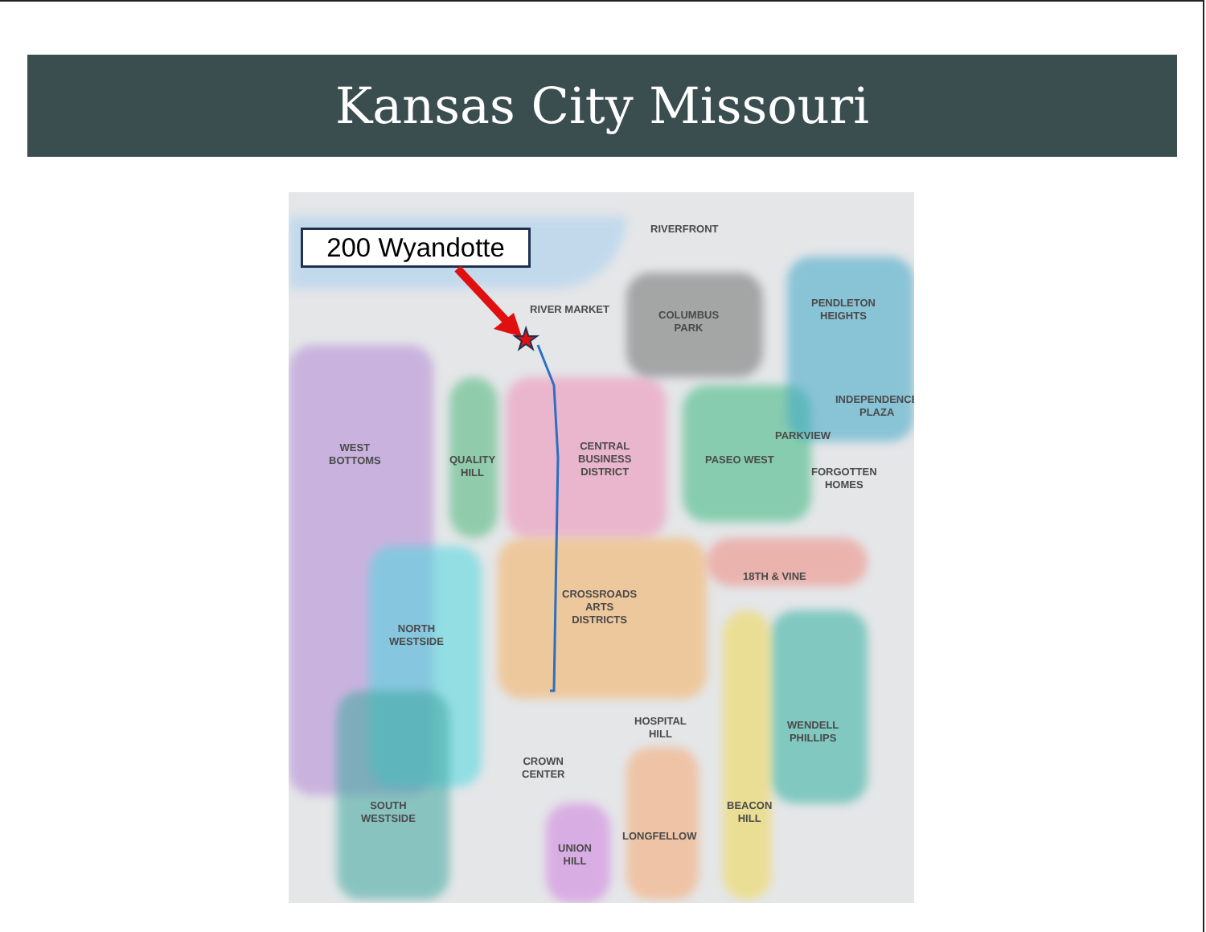Kansas City Missouri
200 Wyandotte RIVERFRONT
RIVER MARKET
COLUMBUS
PARK
PENDLETON
HEIGHTS
INDEPENDENCE
PLAZA
PARKVIEW
WEST
BOTTOMS
QUALITY
HILL
CENTRAL
BUSINESS
DISTRICT
PASEO WEST
FORGOTTEN
HOMES
18TH & VINE
CROSSROADS
ARTS
DISTRICTS
NORTH
WESTSIDE
HOSPITAL
HILL
WENDELL
PHILLIPS
CROWN
CENTER
SOUTH
WESTSIDE
BEACON
HILL
LONGFELLOW
UNION
HILL
★